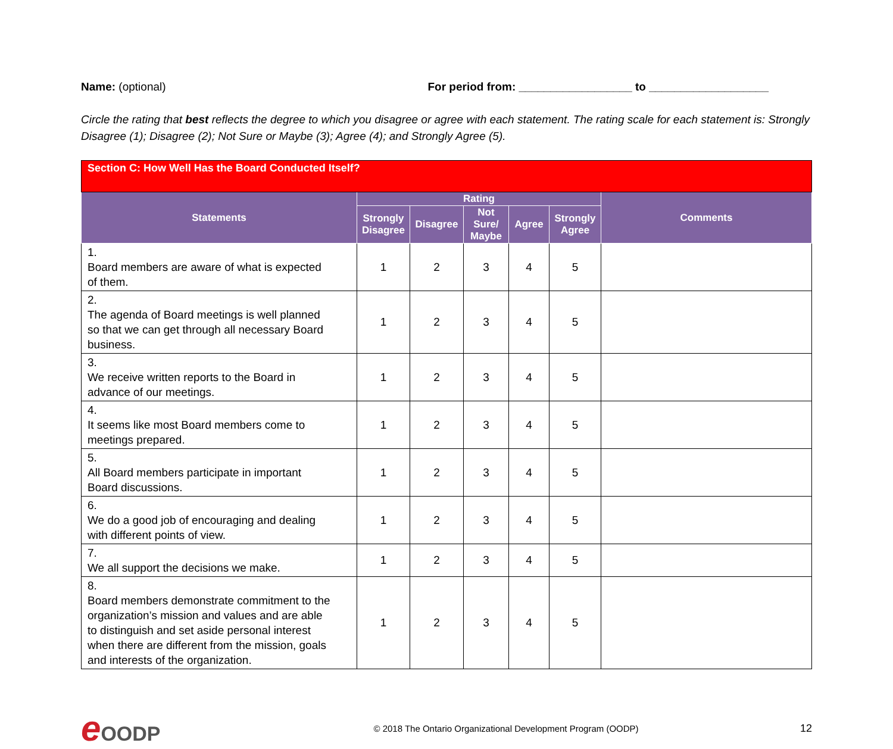Name: (optional) For period from: __________________ to ___________________
Circle the rating that best reflects the degree to which you disagree or agree with each statement. The rating scale for each statement is: Strongly Disagree (1); Disagree (2); Not Sure or Maybe (3); Agree (4); and Strongly Agree (5).
| Section C: How Well Has the Board Conducted Itself? | | | | | | |
| Statements | Rating | | | | | Comments |
| | Strongly Disagree | Disagree | Not Sure/ Maybe | Agree | Strongly Agree | |
| 1. Board members are aware of what is expected of them. | 1 | 2 | 3 | 4 | 5 | |
| 2. The agenda of Board meetings is well planned so that we can get through all necessary Board business. | 1 | 2 | 3 | 4 | 5 | |
| 3. We receive written reports to the Board in advance of our meetings. | 1 | 2 | 3 | 4 | 5 | |
| 4. It seems like most Board members come to meetings prepared. | 1 | 2 | 3 | 4 | 5 | |
| 5. All Board members participate in important Board discussions. | 1 | 2 | 3 | 4 | 5 | |
| 6. We do a good job of encouraging and dealing with different points of view. | 1 | 2 | 3 | 4 | 5 | |
| 7. We all support the decisions we make. | 1 | 2 | 3 | 4 | 5 | |
| 8. Board members demonstrate commitment to the organization’s mission and values and are able to distinguish and set aside personal interest when there are different from the mission, goals and interests of the organization. | 1 | 2 | 3 | 4 | 5 | |
e OODP
© 2018 The Ontario Organizational Development Program (OODP)
12